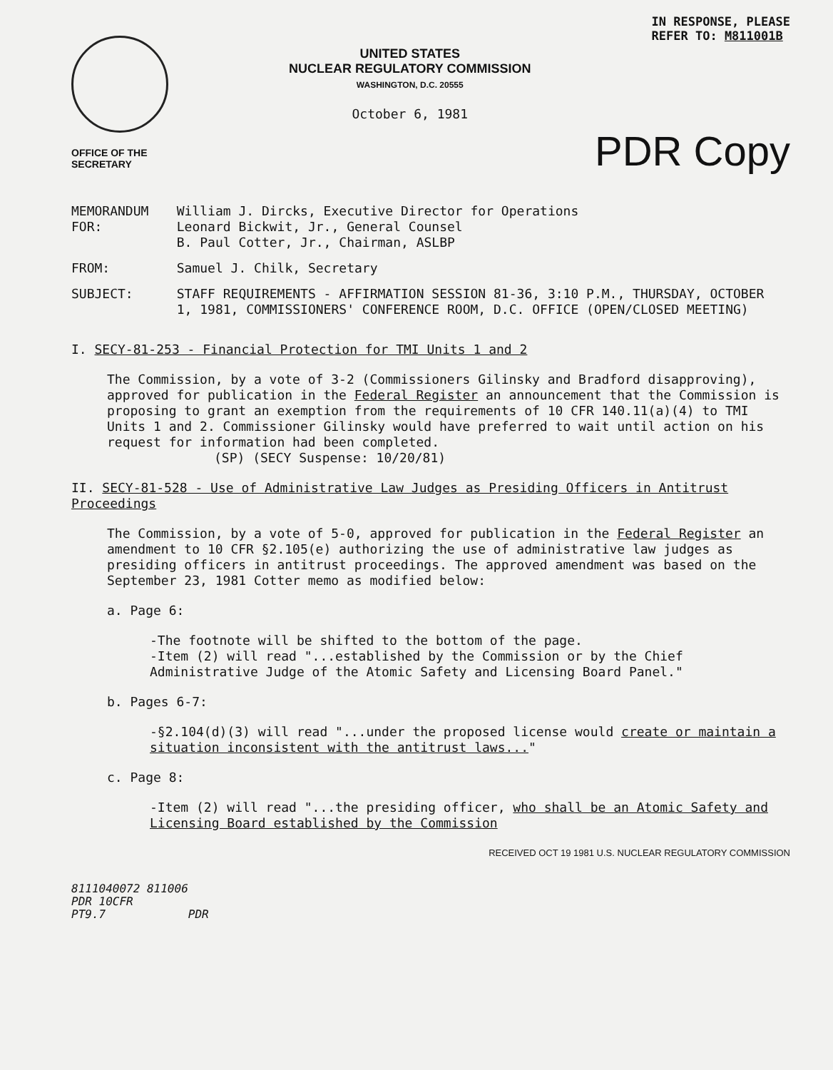OFFICE OF THE
SECRETARY
UNITED STATES
NUCLEAR REGULATORY COMMISSION
WASHINGTON, D.C. 20555
October 6, 1981
IN RESPONSE, PLEASE
REFER TO: M811001B
PDR Copy
| MEMORANDUM FOR: | William J. Dircks, Executive Director for Operations Leonard Bickwit, Jr., General Counsel B. Paul Cotter, Jr., Chairman, ASLBP |
| FROM: | Samuel J. Chilk, Secretary |
| SUBJECT: | STAFF REQUIREMENTS - AFFIRMATION SESSION 81-36, 3:10 P.M., THURSDAY, OCTOBER 1, 1981, COMMISSIONERS' CONFERENCE ROOM, D.C. OFFICE (OPEN/CLOSED MEETING) |
I. SECY-81-253 - Financial Protection for TMI Units 1 and 2
The Commission, by a vote of 3-2 (Commissioners Gilinsky and Bradford disapproving), approved for publication in the Federal Register an announcement that the Commission is proposing to grant an exemption from the requirements of 10 CFR 140.11(a)(4) to TMI Units 1 and 2. Commissioner Gilinsky would have preferred to wait until action on his request for information had been completed.
(SP) (SECY Suspense: 10/20/81)
II. SECY-81-528 - Use of Administrative Law Judges as Presiding Officers in Antitrust Proceedings
The Commission, by a vote of 5-0, approved for publication in the Federal Register an amendment to 10 CFR §2.105(e) authorizing the use of administrative law judges as presiding officers in antitrust proceedings. The approved amendment was based on the September 23, 1981 Cotter memo as modified below:
a. Page 6:
-The footnote will be shifted to the bottom of the page.
-Item (2) will read "...established by the Commission or by the Chief Administrative Judge of the Atomic Safety and Licensing Board Panel."
b. Pages 6-7:
-§2.104(d)(3) will read "...under the proposed license would create or maintain a situation inconsistent with the antitrust laws..."
c. Page 8:
-Item (2) will read "...the presiding officer, who shall be an Atomic Safety and Licensing Board established by the Commission
RECEIVED OCT 19 1981 U.S. NUCLEAR REGULATORY COMMISSION
8111040072 811006
PDR 10CFR
PT9.7 PDR